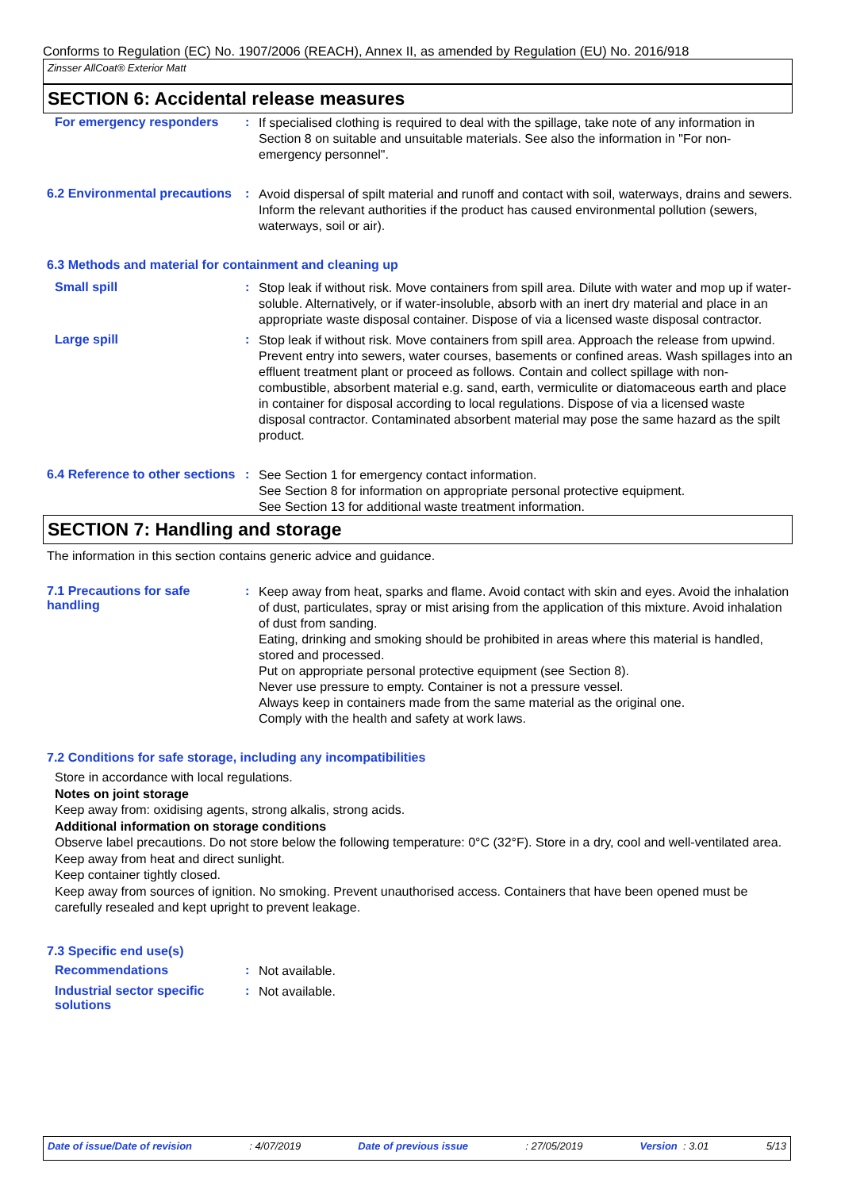Conforms to Regulation (EC) No. 1907/2006 (REACH), Annex II, as amended by Regulation (EU) No. 2016/918
Zinsser AllCoat® Exterior Matt
SECTION 6: Accidental release measures
For emergency responders :
If specialised clothing is required to deal with the spillage, take note of any information in Section 8 on suitable and unsuitable materials. See also the information in "For non-emergency personnel".
6.2 Environmental precautions
:
Avoid dispersal of spilt material and runoff and contact with soil, waterways, drains and sewers. Inform the relevant authorities if the product has caused environmental pollution (sewers, waterways, soil or air).
6.3 Methods and material for containment and cleaning up
Small spill :
Stop leak if without risk. Move containers from spill area. Dilute with water and mop up if water-soluble. Alternatively, or if water-insoluble, absorb with an inert dry material and place in an appropriate waste disposal container. Dispose of via a licensed waste disposal contractor.
Large spill :
Stop leak if without risk. Move containers from spill area. Approach the release from upwind. Prevent entry into sewers, water courses, basements or confined areas. Wash spillages into an effluent treatment plant or proceed as follows. Contain and collect spillage with non-combustible, absorbent material e.g. sand, earth, vermiculite or diatomaceous earth and place in container for disposal according to local regulations. Dispose of via a licensed waste disposal contractor. Contaminated absorbent material may pose the same hazard as the spilt product.
6.4 Reference to other sections
:
See Section 1 for emergency contact information.
See Section 8 for information on appropriate personal protective equipment.
See Section 13 for additional waste treatment information.
SECTION 7: Handling and storage
The information in this section contains generic advice and guidance.
7.1 Precautions for safe handling
:
Keep away from heat, sparks and flame. Avoid contact with skin and eyes. Avoid the inhalation of dust, particulates, spray or mist arising from the application of this mixture. Avoid inhalation of dust from sanding.
Eating, drinking and smoking should be prohibited in areas where this material is handled, stored and processed.
Put on appropriate personal protective equipment (see Section 8).
Never use pressure to empty. Container is not a pressure vessel.
Always keep in containers made from the same material as the original one.
Comply with the health and safety at work laws.
7.2 Conditions for safe storage, including any incompatibilities
Store in accordance with local regulations.
Notes on joint storage
Keep away from: oxidising agents, strong alkalis, strong acids.
Additional information on storage conditions
Observe label precautions. Do not store below the following temperature: 0°C (32°F). Store in a dry, cool and well-ventilated area. Keep away from heat and direct sunlight.
Keep container tightly closed.
Keep away from sources of ignition. No smoking. Prevent unauthorised access. Containers that have been opened must be carefully resealed and kept upright to prevent leakage.
7.3 Specific end use(s)
Recommendations :
Not available.
Industrial sector specific solutions
:
Not available.
Date of issue/Date of revision: 4/07/2019 Date of previous issue: 27/05/2019 Version : 3.01 5/13